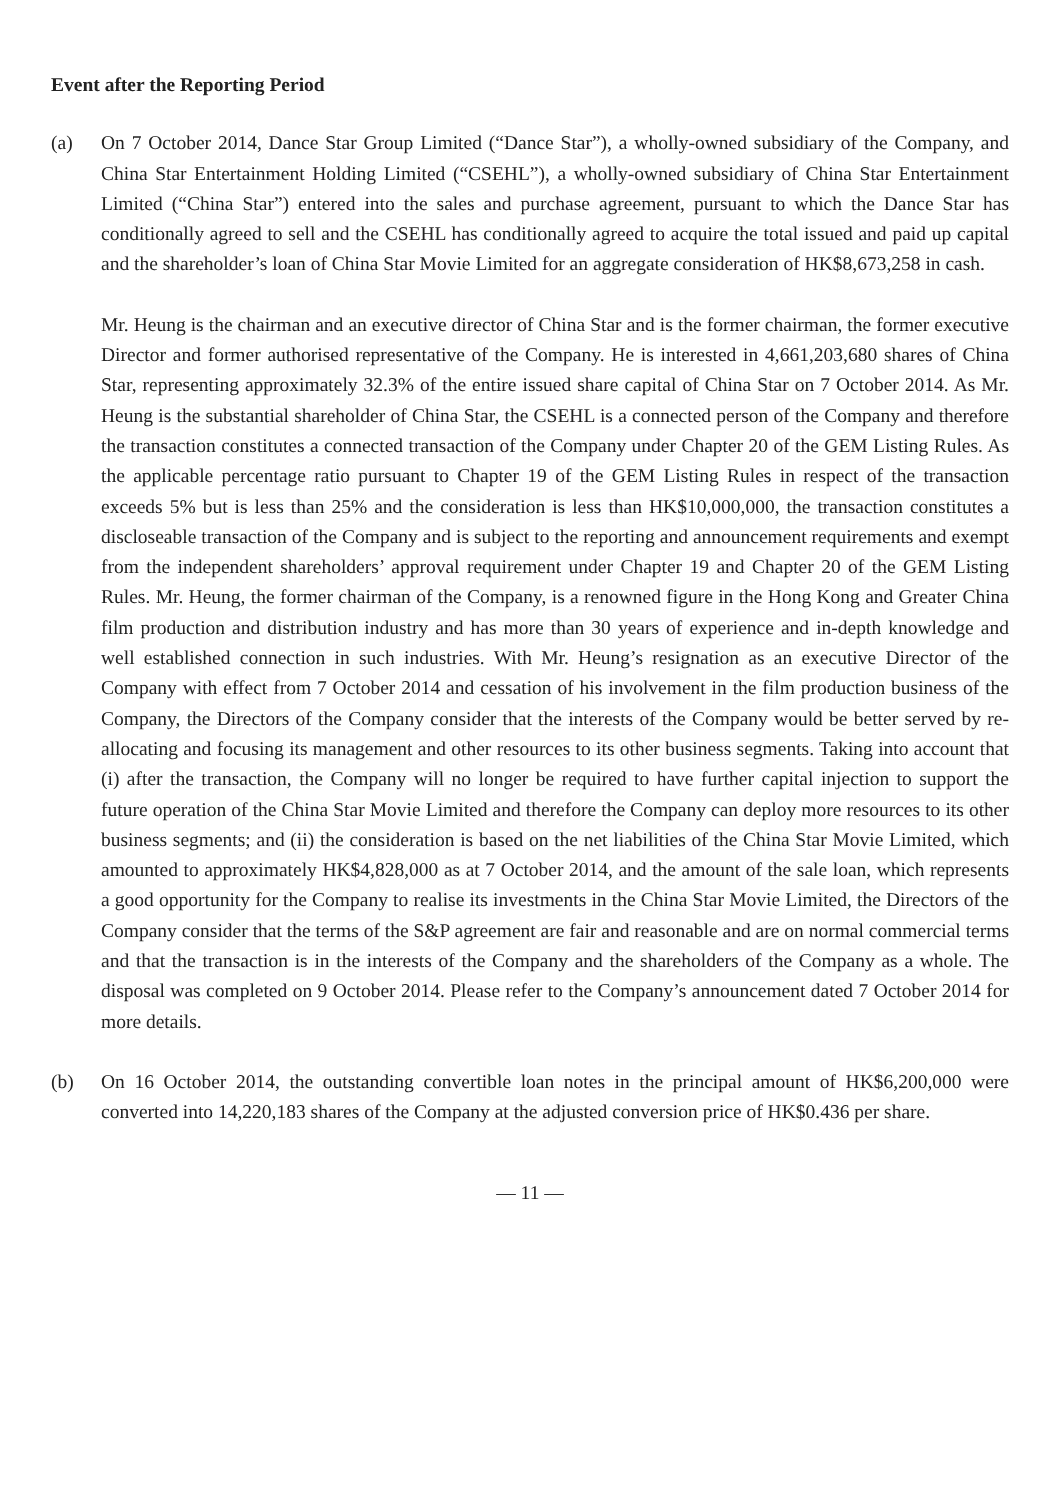Event after the Reporting Period
(a) On 7 October 2014, Dance Star Group Limited (“Dance Star”), a wholly-owned subsidiary of the Company, and China Star Entertainment Holding Limited (“CSEHL”), a wholly-owned subsidiary of China Star Entertainment Limited (“China Star”) entered into the sales and purchase agreement, pursuant to which the Dance Star has conditionally agreed to sell and the CSEHL has conditionally agreed to acquire the total issued and paid up capital and the shareholder’s loan of China Star Movie Limited for an aggregate consideration of HK$8,673,258 in cash.
Mr. Heung is the chairman and an executive director of China Star and is the former chairman, the former executive Director and former authorised representative of the Company. He is interested in 4,661,203,680 shares of China Star, representing approximately 32.3% of the entire issued share capital of China Star on 7 October 2014. As Mr. Heung is the substantial shareholder of China Star, the CSEHL is a connected person of the Company and therefore the transaction constitutes a connected transaction of the Company under Chapter 20 of the GEM Listing Rules. As the applicable percentage ratio pursuant to Chapter 19 of the GEM Listing Rules in respect of the transaction exceeds 5% but is less than 25% and the consideration is less than HK$10,000,000, the transaction constitutes a discloseable transaction of the Company and is subject to the reporting and announcement requirements and exempt from the independent shareholders’ approval requirement under Chapter 19 and Chapter 20 of the GEM Listing Rules. Mr. Heung, the former chairman of the Company, is a renowned figure in the Hong Kong and Greater China film production and distribution industry and has more than 30 years of experience and in-depth knowledge and well established connection in such industries. With Mr. Heung’s resignation as an executive Director of the Company with effect from 7 October 2014 and cessation of his involvement in the film production business of the Company, the Directors of the Company consider that the interests of the Company would be better served by re-allocating and focusing its management and other resources to its other business segments. Taking into account that (i) after the transaction, the Company will no longer be required to have further capital injection to support the future operation of the China Star Movie Limited and therefore the Company can deploy more resources to its other business segments; and (ii) the consideration is based on the net liabilities of the China Star Movie Limited, which amounted to approximately HK$4,828,000 as at 7 October 2014, and the amount of the sale loan, which represents a good opportunity for the Company to realise its investments in the China Star Movie Limited, the Directors of the Company consider that the terms of the S&P agreement are fair and reasonable and are on normal commercial terms and that the transaction is in the interests of the Company and the shareholders of the Company as a whole. The disposal was completed on 9 October 2014. Please refer to the Company’s announcement dated 7 October 2014 for more details.
(b) On 16 October 2014, the outstanding convertible loan notes in the principal amount of HK$6,200,000 were converted into 14,220,183 shares of the Company at the adjusted conversion price of HK$0.436 per share.
— 11 —